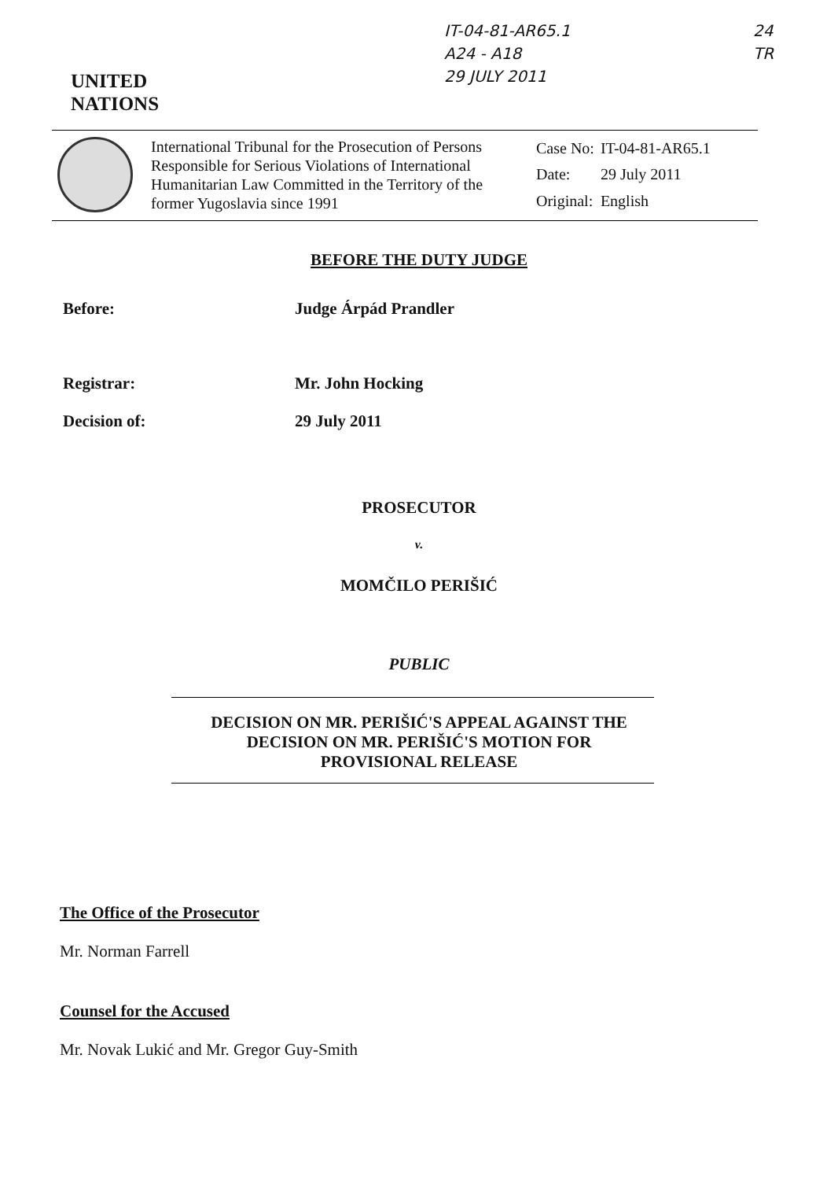IT-04-81-AR65.1
A24 - A18
29 JULY 2011
24
TR
UNITED
NATIONS
International Tribunal for the Prosecution of Persons Responsible for Serious Violations of International Humanitarian Law Committed in the Territory of the former Yugoslavia since 1991
| Case No: | IT-04-81-AR65.1 |
| Date: | 29 July 2011 |
| Original: | English |
BEFORE THE DUTY JUDGE
Before: Judge Árpád Prandler
Registrar: Mr. John Hocking
Decision of: 29 July 2011
PROSECUTOR
v.
MOMČILO PERIŠIĆ
PUBLIC
DECISION ON MR. PERIŠIĆ'S APPEAL AGAINST THE
DECISION ON MR. PERIŠIĆ'S MOTION FOR
PROVISIONAL RELEASE
The Office of the Prosecutor
Mr. Norman Farrell
Counsel for the Accused
Mr. Novak Lukić and Mr. Gregor Guy-Smith